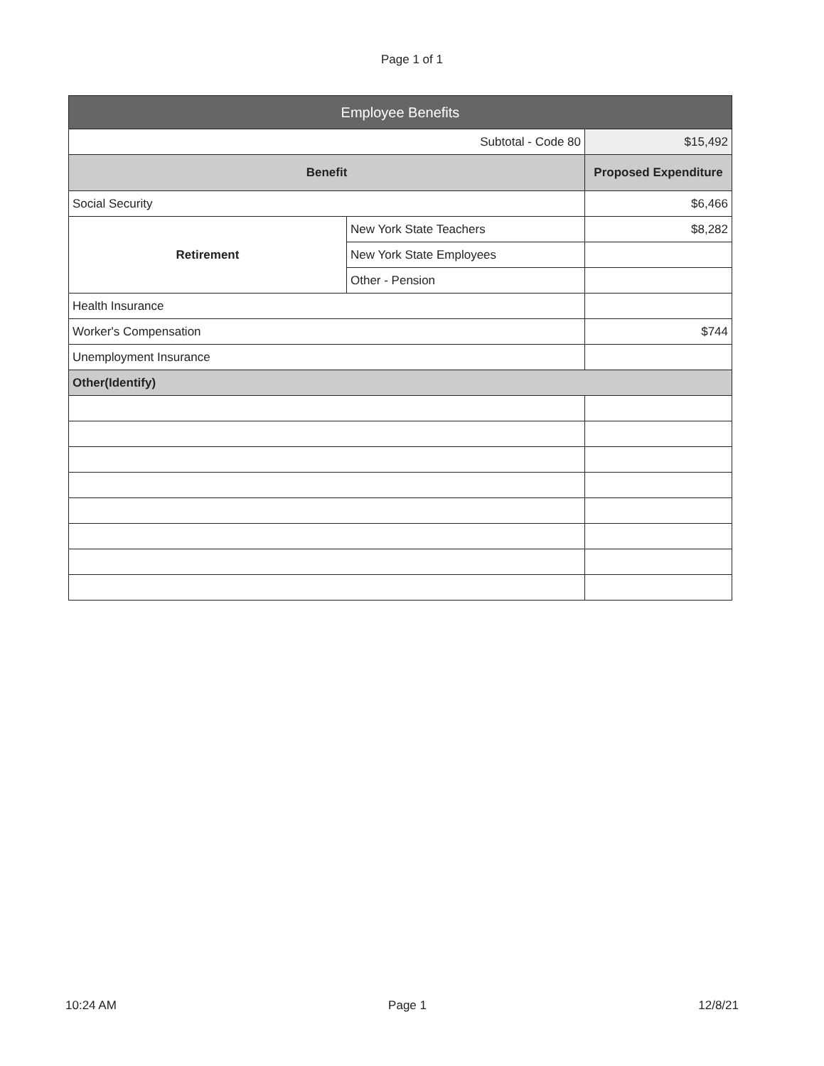Page 1 of 1
| Employee Benefits | | |
| --- | --- | --- |
| Subtotal - Code 80 | | $15,492 |
| Benefit | | Proposed Expenditure |
| Social Security | | $6,466 |
| Retirement | New York State Teachers | $8,282 |
| | New York State Employees | |
| | Other - Pension | |
| Health Insurance | | |
| Worker's Compensation | | $744 |
| Unemployment Insurance | | |
| Other(Identify) | | |
10:24 AM Page 1 12/8/21